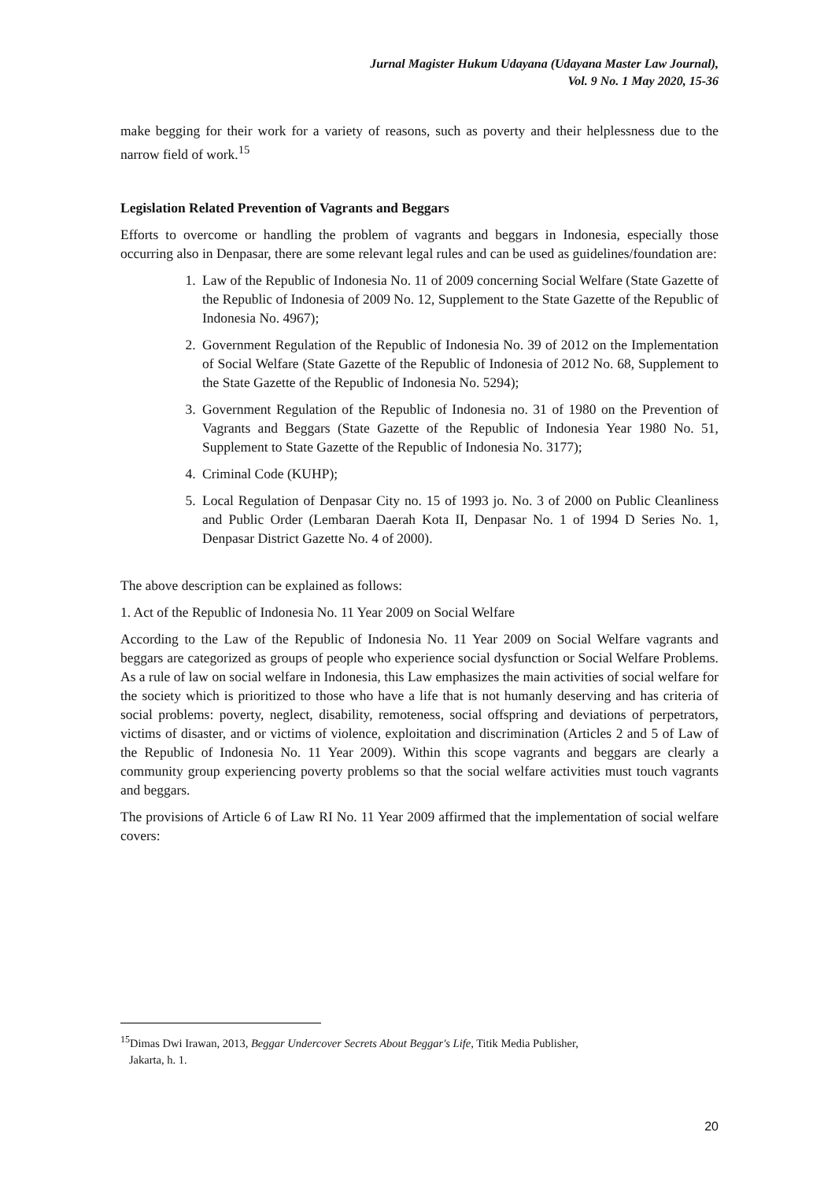Jurnal Magister Hukum Udayana (Udayana Master Law Journal),
Vol. 9 No. 1 May 2020, 15-36
make begging for their work for a variety of reasons, such as poverty and their helplessness due to the narrow field of work.<sup>15</sup>
Legislation Related Prevention of Vagrants and Beggars
Efforts to overcome or handling the problem of vagrants and beggars in Indonesia, especially those occurring also in Denpasar, there are some relevant legal rules and can be used as guidelines/foundation are:
1. Law of the Republic of Indonesia No. 11 of 2009 concerning Social Welfare (State Gazette of the Republic of Indonesia of 2009 No. 12, Supplement to the State Gazette of the Republic of Indonesia No. 4967);
2. Government Regulation of the Republic of Indonesia No. 39 of 2012 on the Implementation of Social Welfare (State Gazette of the Republic of Indonesia of 2012 No. 68, Supplement to the State Gazette of the Republic of Indonesia No. 5294);
3. Government Regulation of the Republic of Indonesia no. 31 of 1980 on the Prevention of Vagrants and Beggars (State Gazette of the Republic of Indonesia Year 1980 No. 51, Supplement to State Gazette of the Republic of Indonesia No. 3177);
4. Criminal Code (KUHP);
5. Local Regulation of Denpasar City no. 15 of 1993 jo. No. 3 of 2000 on Public Cleanliness and Public Order (Lembaran Daerah Kota II, Denpasar No. 1 of 1994 D Series No. 1, Denpasar District Gazette No. 4 of 2000).
The above description can be explained as follows:
1. Act of the Republic of Indonesia No. 11 Year 2009 on Social Welfare
According to the Law of the Republic of Indonesia No. 11 Year 2009 on Social Welfare vagrants and beggars are categorized as groups of people who experience social dysfunction or Social Welfare Problems. As a rule of law on social welfare in Indonesia, this Law emphasizes the main activities of social welfare for the society which is prioritized to those who have a life that is not humanly deserving and has criteria of social problems: poverty, neglect, disability, remoteness, social offspring and deviations of perpetrators, victims of disaster, and or victims of violence, exploitation and discrimination (Articles 2 and 5 of Law of the Republic of Indonesia No. 11 Year 2009). Within this scope vagrants and beggars are clearly a community group experiencing poverty problems so that the social welfare activities must touch vagrants and beggars.
The provisions of Article 6 of Law RI No. 11 Year 2009 affirmed that the implementation of social welfare covers:
<sup>15</sup> Dimas Dwi Irawan, 2013, Beggar Undercover Secrets About Beggar's Life, Titik Media Publisher,
Jakarta, h. 1.
20